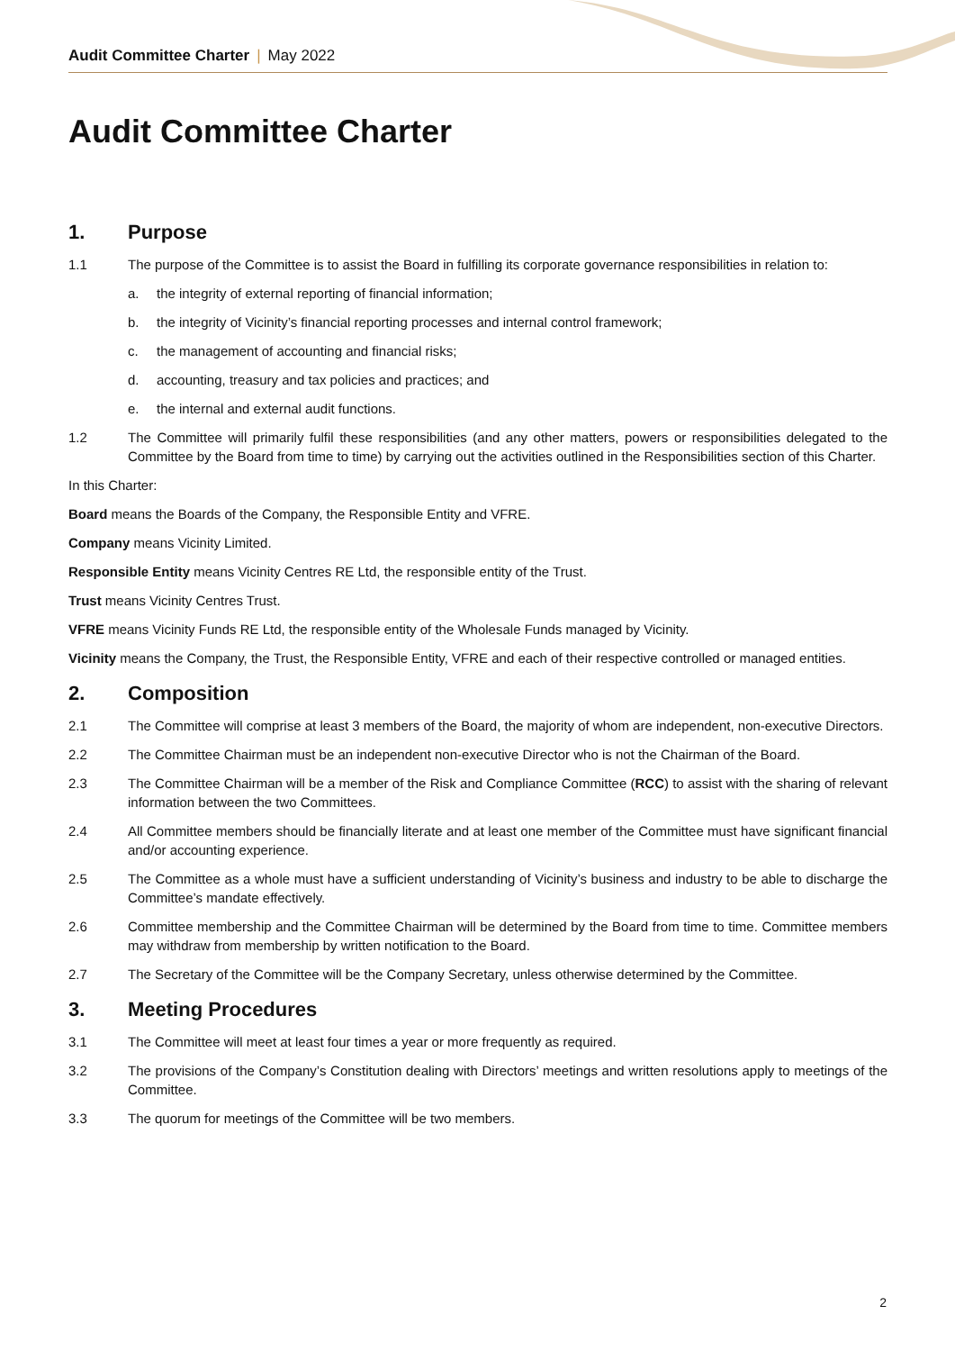Audit Committee Charter | May 2022
Audit Committee Charter
1. Purpose
1.1 The purpose of the Committee is to assist the Board in fulfilling its corporate governance responsibilities in relation to:
a. the integrity of external reporting of financial information;
b. the integrity of Vicinity’s financial reporting processes and internal control framework;
c. the management of accounting and financial risks;
d. accounting, treasury and tax policies and practices; and
e. the internal and external audit functions.
1.2 The Committee will primarily fulfil these responsibilities (and any other matters, powers or responsibilities delegated to the Committee by the Board from time to time) by carrying out the activities outlined in the Responsibilities section of this Charter.
In this Charter:
Board means the Boards of the Company, the Responsible Entity and VFRE.
Company means Vicinity Limited.
Responsible Entity means Vicinity Centres RE Ltd, the responsible entity of the Trust.
Trust means Vicinity Centres Trust.
VFRE means Vicinity Funds RE Ltd, the responsible entity of the Wholesale Funds managed by Vicinity.
Vicinity means the Company, the Trust, the Responsible Entity, VFRE and each of their respective controlled or managed entities.
2. Composition
2.1 The Committee will comprise at least 3 members of the Board, the majority of whom are independent, non-executive Directors.
2.2 The Committee Chairman must be an independent non-executive Director who is not the Chairman of the Board.
2.3 The Committee Chairman will be a member of the Risk and Compliance Committee (RCC) to assist with the sharing of relevant information between the two Committees.
2.4 All Committee members should be financially literate and at least one member of the Committee must have significant financial and/or accounting experience.
2.5 The Committee as a whole must have a sufficient understanding of Vicinity’s business and industry to be able to discharge the Committee’s mandate effectively.
2.6 Committee membership and the Committee Chairman will be determined by the Board from time to time. Committee members may withdraw from membership by written notification to the Board.
2.7 The Secretary of the Committee will be the Company Secretary, unless otherwise determined by the Committee.
3. Meeting Procedures
3.1 The Committee will meet at least four times a year or more frequently as required.
3.2 The provisions of the Company’s Constitution dealing with Directors’ meetings and written resolutions apply to meetings of the Committee.
3.3 The quorum for meetings of the Committee will be two members.
2